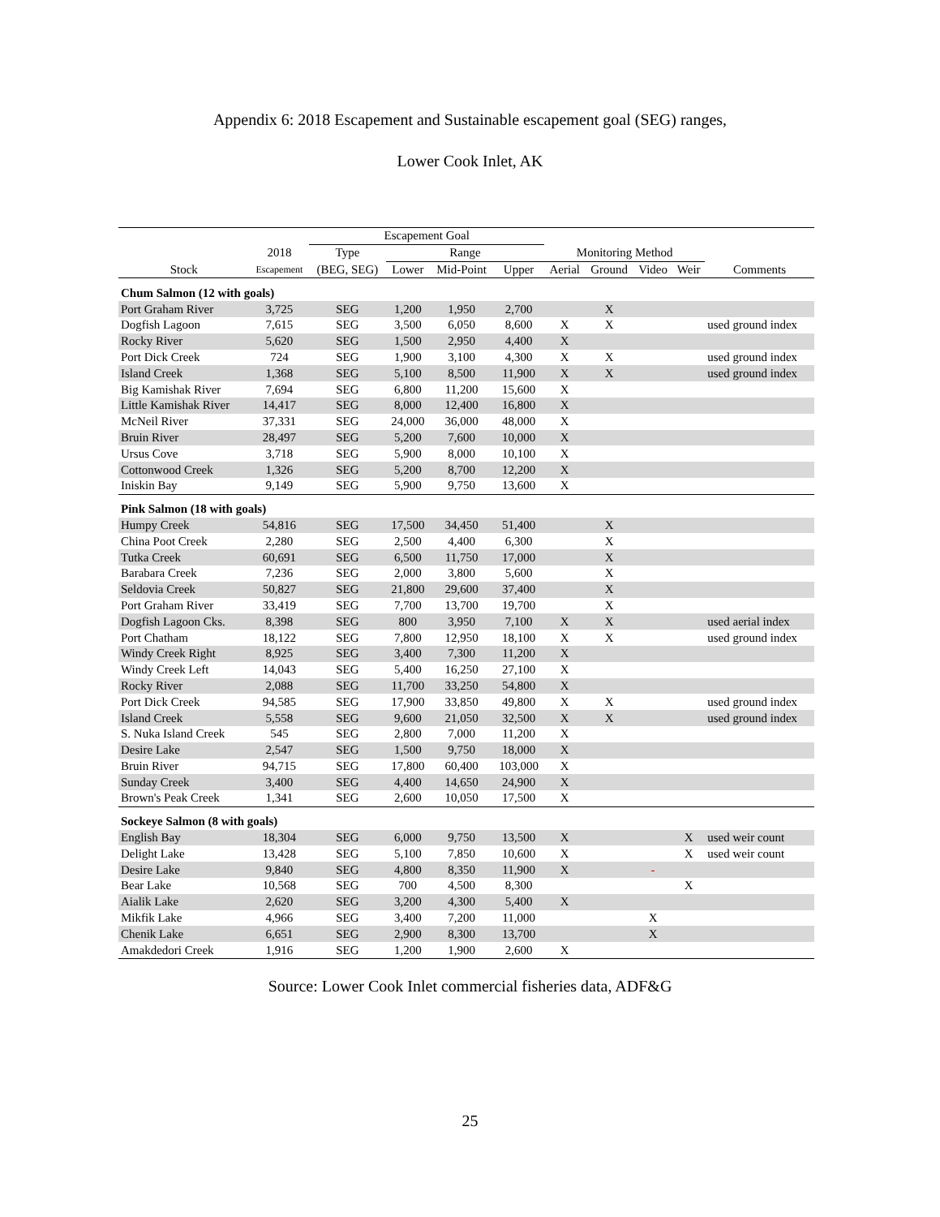Appendix 6: 2018 Escapement and Sustainable escapement goal (SEG) ranges,
Lower Cook Inlet, AK
| | | Escapement Goal | | | | | | | | |
| --- | --- | --- | --- | --- | --- | --- | --- | --- | --- | --- |
| | 2018 | Type | Range | | | Monitoring Method | | | | |
| Stock | Escapement | (BEG, SEG) | Lower | Mid-Point | Upper | Aerial | Ground | Video | Weir | Comments |
| Chum Salmon (12 with goals) | | | | | | | | | | |
| Port Graham River | 3,725 | SEG | 1,200 | 1,950 | 2,700 | | X | | | |
| Dogfish Lagoon | 7,615 | SEG | 3,500 | 6,050 | 8,600 | X | X | | | used ground index |
| Rocky River | 5,620 | SEG | 1,500 | 2,950 | 4,400 | X | | | | |
| Port Dick Creek | 724 | SEG | 1,900 | 3,100 | 4,300 | X | X | | | used ground index |
| Island Creek | 1,368 | SEG | 5,100 | 8,500 | 11,900 | X | X | | | used ground index |
| Big Kamishak River | 7,694 | SEG | 6,800 | 11,200 | 15,600 | X | | | | |
| Little Kamishak River | 14,417 | SEG | 8,000 | 12,400 | 16,800 | X | | | | |
| McNeil River | 37,331 | SEG | 24,000 | 36,000 | 48,000 | X | | | | |
| Bruin River | 28,497 | SEG | 5,200 | 7,600 | 10,000 | X | | | | |
| Ursus Cove | 3,718 | SEG | 5,900 | 8,000 | 10,100 | X | | | | |
| Cottonwood Creek | 1,326 | SEG | 5,200 | 8,700 | 12,200 | X | | | | |
| Iniskin Bay | 9,149 | SEG | 5,900 | 9,750 | 13,600 | X | | | | |
| Pink Salmon (18 with goals) | | | | | | | | | | |
| Humpy Creek | 54,816 | SEG | 17,500 | 34,450 | 51,400 | | X | | | |
| China Poot Creek | 2,280 | SEG | 2,500 | 4,400 | 6,300 | | X | | | |
| Tutka Creek | 60,691 | SEG | 6,500 | 11,750 | 17,000 | | X | | | |
| Barabara Creek | 7,236 | SEG | 2,000 | 3,800 | 5,600 | | X | | | |
| Seldovia Creek | 50,827 | SEG | 21,800 | 29,600 | 37,400 | | X | | | |
| Port Graham River | 33,419 | SEG | 7,700 | 13,700 | 19,700 | | X | | | |
| Dogfish Lagoon Cks. | 8,398 | SEG | 800 | 3,950 | 7,100 | X | X | | | used aerial index |
| Port Chatham | 18,122 | SEG | 7,800 | 12,950 | 18,100 | X | X | | | used ground index |
| Windy Creek Right | 8,925 | SEG | 3,400 | 7,300 | 11,200 | X | | | | |
| Windy Creek Left | 14,043 | SEG | 5,400 | 16,250 | 27,100 | X | | | | |
| Rocky River | 2,088 | SEG | 11,700 | 33,250 | 54,800 | X | | | | |
| Port Dick Creek | 94,585 | SEG | 17,900 | 33,850 | 49,800 | X | X | | | used ground index |
| Island Creek | 5,558 | SEG | 9,600 | 21,050 | 32,500 | X | X | | | used ground index |
| S. Nuka Island Creek | 545 | SEG | 2,800 | 7,000 | 11,200 | X | | | | |
| Desire Lake | 2,547 | SEG | 1,500 | 9,750 | 18,000 | X | | | | |
| Bruin River | 94,715 | SEG | 17,800 | 60,400 | 103,000 | X | | | | |
| Sunday Creek | 3,400 | SEG | 4,400 | 14,650 | 24,900 | X | | | | |
| Brown's Peak Creek | 1,341 | SEG | 2,600 | 10,050 | 17,500 | X | | | | |
| Sockeye Salmon (8 with goals) | | | | | | | | | | |
| English Bay | 18,304 | SEG | 6,000 | 9,750 | 13,500 | X | | | X | used weir count |
| Delight Lake | 13,428 | SEG | 5,100 | 7,850 | 10,600 | X | | | X | used weir count |
| Desire Lake | 9,840 | SEG | 4,800 | 8,350 | 11,900 | X | | - | | |
| Bear Lake | 10,568 | SEG | 700 | 4,500 | 8,300 | | | | X | |
| Aialik Lake | 2,620 | SEG | 3,200 | 4,300 | 5,400 | X | | | | |
| Mikfik Lake | 4,966 | SEG | 3,400 | 7,200 | 11,000 | | | X | | |
| Chenik Lake | 6,651 | SEG | 2,900 | 8,300 | 13,700 | | | X | | |
| Amakdedori Creek | 1,916 | SEG | 1,200 | 1,900 | 2,600 | X | | | | |
Source: Lower Cook Inlet commercial fisheries data, ADF&G
25